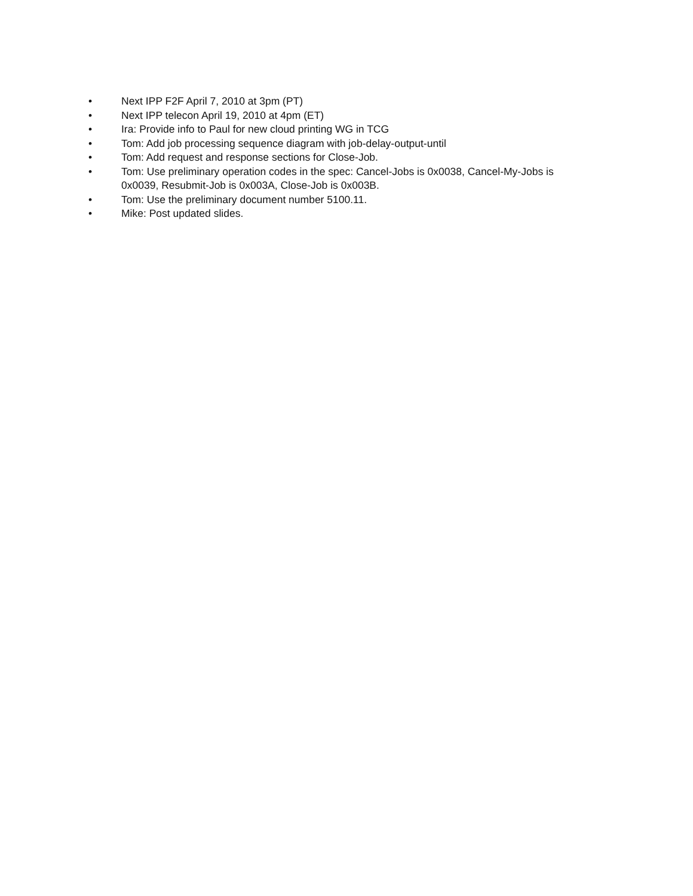• Next IPP F2F April 7, 2010 at 3pm (PT)
• Next IPP telecon April 19, 2010 at 4pm (ET)
• Ira: Provide info to Paul for new cloud printing WG in TCG
• Tom: Add job processing sequence diagram with job-delay-output-until
• Tom: Add request and response sections for Close-Job.
• Tom: Use preliminary operation codes in the spec: Cancel-Jobs is 0x0038, Cancel-My-Jobs is 0x0039, Resubmit-Job is 0x003A, Close-Job is 0x003B.
• Tom: Use the preliminary document number 5100.11.
• Mike: Post updated slides.